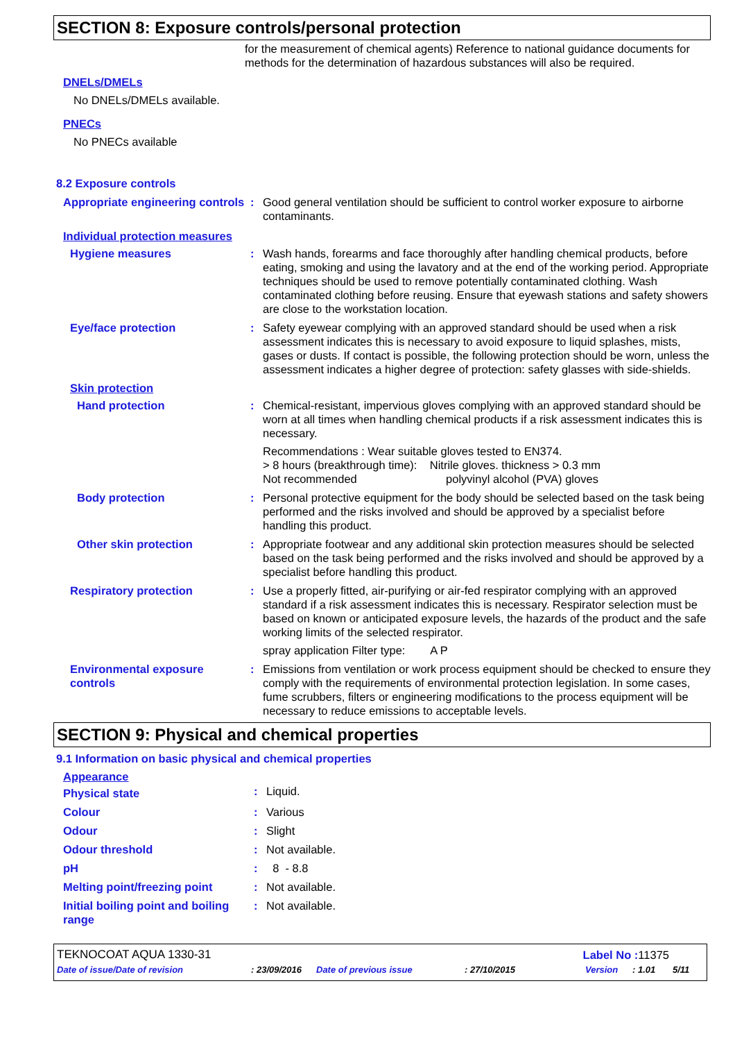SECTION 8: Exposure controls/personal protection
for the measurement of chemical agents) Reference to national guidance documents for methods for the determination of hazardous substances will also be required.
DNELs/DMELs
No DNELs/DMELs available.
PNECs
No PNECs available
8.2 Exposure controls
| Appropriate engineering controls | : | Good general ventilation should be sufficient to control worker exposure to airborne contaminants. |
| Individual protection measures | | |
| Hygiene measures | : | Wash hands, forearms and face thoroughly after handling chemical products, before eating, smoking and using the lavatory and at the end of the working period. Appropriate techniques should be used to remove potentially contaminated clothing. Wash contaminated clothing before reusing. Ensure that eyewash stations and safety showers are close to the workstation location. |
| Eye/face protection | : | Safety eyewear complying with an approved standard should be used when a risk assessment indicates this is necessary to avoid exposure to liquid splashes, mists, gases or dusts. If contact is possible, the following protection should be worn, unless the assessment indicates a higher degree of protection: safety glasses with side-shields. |
| Skin protection | | |
| Hand protection | : | Chemical-resistant, impervious gloves complying with an approved standard should be worn at all times when handling chemical products if a risk assessment indicates this is necessary. Recommendations : Wear suitable gloves tested to EN374. > 8 hours (breakthrough time): Nitrile gloves. thickness > 0.3 mm Not recommended polyvinyl alcohol (PVA) gloves |
| Body protection | : | Personal protective equipment for the body should be selected based on the task being performed and the risks involved and should be approved by a specialist before handling this product. |
| Other skin protection | : | Appropriate footwear and any additional skin protection measures should be selected based on the task being performed and the risks involved and should be approved by a specialist before handling this product. |
| Respiratory protection | : | Use a properly fitted, air-purifying or air-fed respirator complying with an approved standard if a risk assessment indicates this is necessary. Respirator selection must be based on known or anticipated exposure levels, the hazards of the product and the safe working limits of the selected respirator. spray application Filter type: A P |
| Environmental exposure controls | : | Emissions from ventilation or work process equipment should be checked to ensure they comply with the requirements of environmental protection legislation. In some cases, fume scrubbers, filters or engineering modifications to the process equipment will be necessary to reduce emissions to acceptable levels. |
SECTION 9: Physical and chemical properties
9.1 Information on basic physical and chemical properties
Appearance
| Physical state | : | Liquid. |
| Colour | : | Various |
| Odour | : | Slight |
| Odour threshold | : | Not available. |
| pH | : | 8 - 8.8 |
| Melting point/freezing point | : | Not available. |
| Initial boiling point and boiling range | : | Not available. |
| TEKNOCOAT AQUA 1330-31 | Label No : 11375 |
| Date of issue/Date of revision | : 23/09/2016 | Date of previous issue | : 27/10/2015 | Version | : 1.01 | 5/11 |